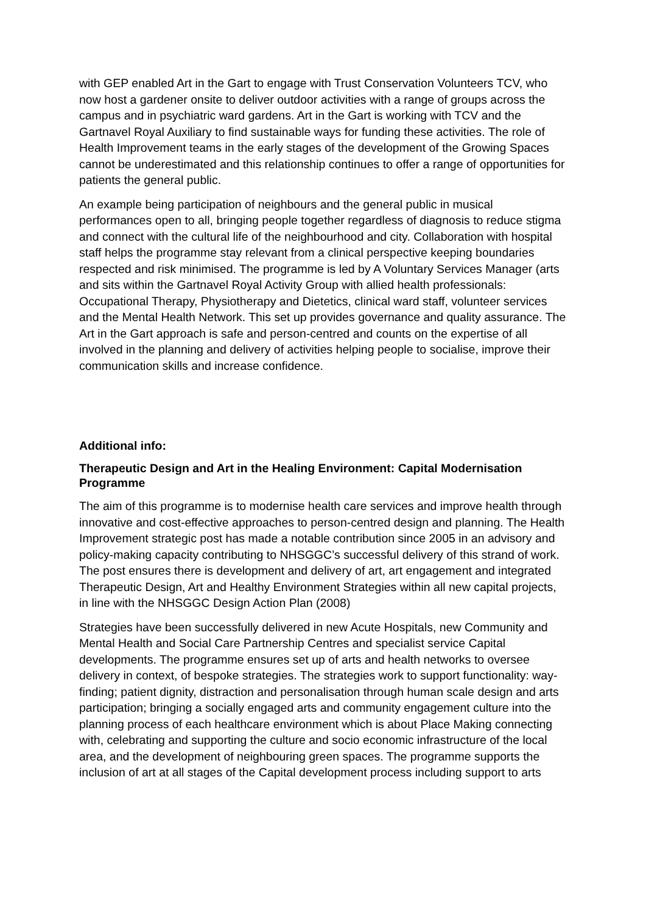with GEP enabled Art in the Gart to engage with Trust Conservation Volunteers TCV, who now host a gardener onsite to deliver outdoor activities with a range of groups across the campus and in psychiatric ward gardens. Art in the Gart is working with TCV and the Gartnavel Royal Auxiliary to find sustainable ways for funding these activities. The role of Health Improvement teams in the early stages of the development of the Growing Spaces cannot be underestimated and this relationship continues to offer a range of opportunities for patients the general public.
An example being participation of neighbours and the general public in musical performances open to all, bringing people together regardless of diagnosis to reduce stigma and connect with the cultural life of the neighbourhood and city. Collaboration with hospital staff helps the programme stay relevant from a clinical perspective keeping boundaries respected and risk minimised. The programme is led by A Voluntary Services Manager (arts and sits within the Gartnavel Royal Activity Group with allied health professionals: Occupational Therapy, Physiotherapy and Dietetics, clinical ward staff, volunteer services and the Mental Health Network. This set up provides governance and quality assurance. The Art in the Gart approach is safe and person-centred and counts on the expertise of all involved in the planning and delivery of activities helping people to socialise, improve their communication skills and increase confidence.
Additional info:
Therapeutic Design and Art in the Healing Environment: Capital Modernisation Programme
The aim of this programme is to modernise health care services and improve health through innovative and cost-effective approaches to person-centred design and planning. The Health Improvement strategic post has made a notable contribution since 2005 in an advisory and policy-making capacity contributing to NHSGGC’s successful delivery of this strand of work. The post ensures there is development and delivery of art, art engagement and integrated Therapeutic Design, Art and Healthy Environment Strategies within all new capital projects, in line with the NHSGGC Design Action Plan (2008)
Strategies have been successfully delivered in new Acute Hospitals, new Community and Mental Health and Social Care Partnership Centres and specialist service Capital developments. The programme ensures set up of arts and health networks to oversee delivery in context, of bespoke strategies. The strategies work to support functionality: way-finding; patient dignity, distraction and personalisation through human scale design and arts participation; bringing a socially engaged arts and community engagement culture into the planning process of each healthcare environment which is about Place Making connecting with, celebrating and supporting the culture and socio economic infrastructure of the local area, and the development of neighbouring green spaces. The programme supports the inclusion of art at all stages of the Capital development process including support to arts